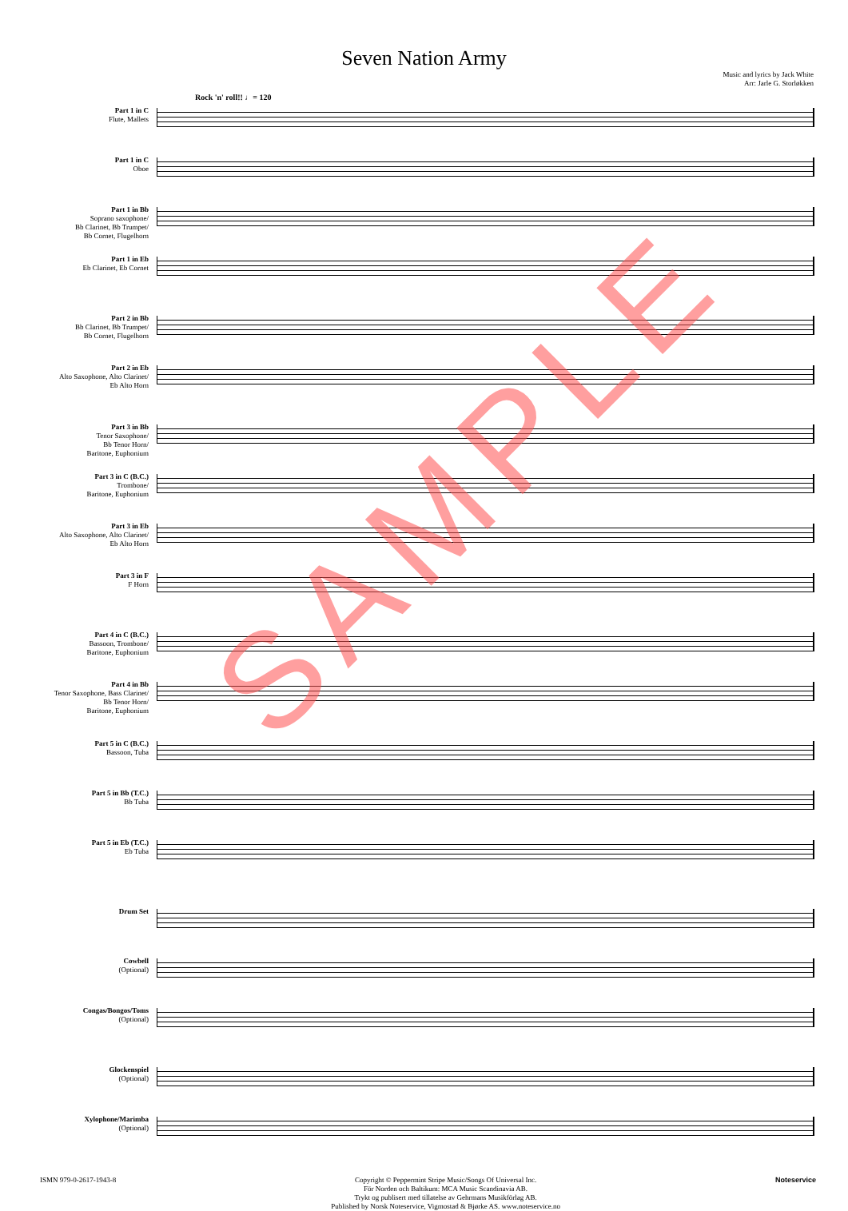Seven Nation Army
Music and lyrics by Jack White
Arr: Jarle G. Storløkken
Rock 'n' roll!! ♩= 120
Part 1 in C
Flute, Mallets
Part 1 in C
Oboe
Part 1 in Bb
Soprano saxophone/
Bb Clarinet, Bb Trumpet/
Bb Cornet, Flugelhorn
Part 1 in Eb
Eb Clarinet, Eb Cornet
Part 2 in Bb
Bb Clarinet, Bb Trumpet/
Bb Cornet, Flugelhorn
Part 2 in Eb
Alto Saxophone, Alto Clarinet/
Eb Alto Horn
Part 3 in Bb
Tenor Saxophone/
Bb Tenor Horn/
Baritone, Euphonium
Part 3 in C (B.C.)
Trombone/
Baritone, Euphonium
Part 3 in Eb
Alto Saxophone, Alto Clarinet/
Eb Alto Horn
Part 3 in F
F Horn
Part 4 in C (B.C.)
Bassoon, Trombone/
Baritone, Euphonium
Part 4 in Bb
Tenor Saxophone, Bass Clarinet/
Bb Tenor Horn/
Baritone, Euphonium
Part 5 in C (B.C.)
Bassoon, Tuba
Part 5 in Bb (T.C.)
Bb Tuba
Part 5 in Eb (T.C.)
Eb Tuba
Drum Set
Cowbell
(Optional)
Congas/Bongos/Toms
(Optional)
Glockenspiel
(Optional)
Xylophone/Marimba
(Optional)
ISMN 979-0-2617-1943-8 Copyright © Peppermint Stripe Music/Songs Of Universal Inc.
För Norden och Baltikum: MCA Music Scandinavia AB.
Trykt og publisert med tillatelse av Gehrmans Musikförlag AB.
Published by Norsk Noteservice, Vigmostad & Bjørke AS. www.noteservice.no
Noteservice
SAMPLE